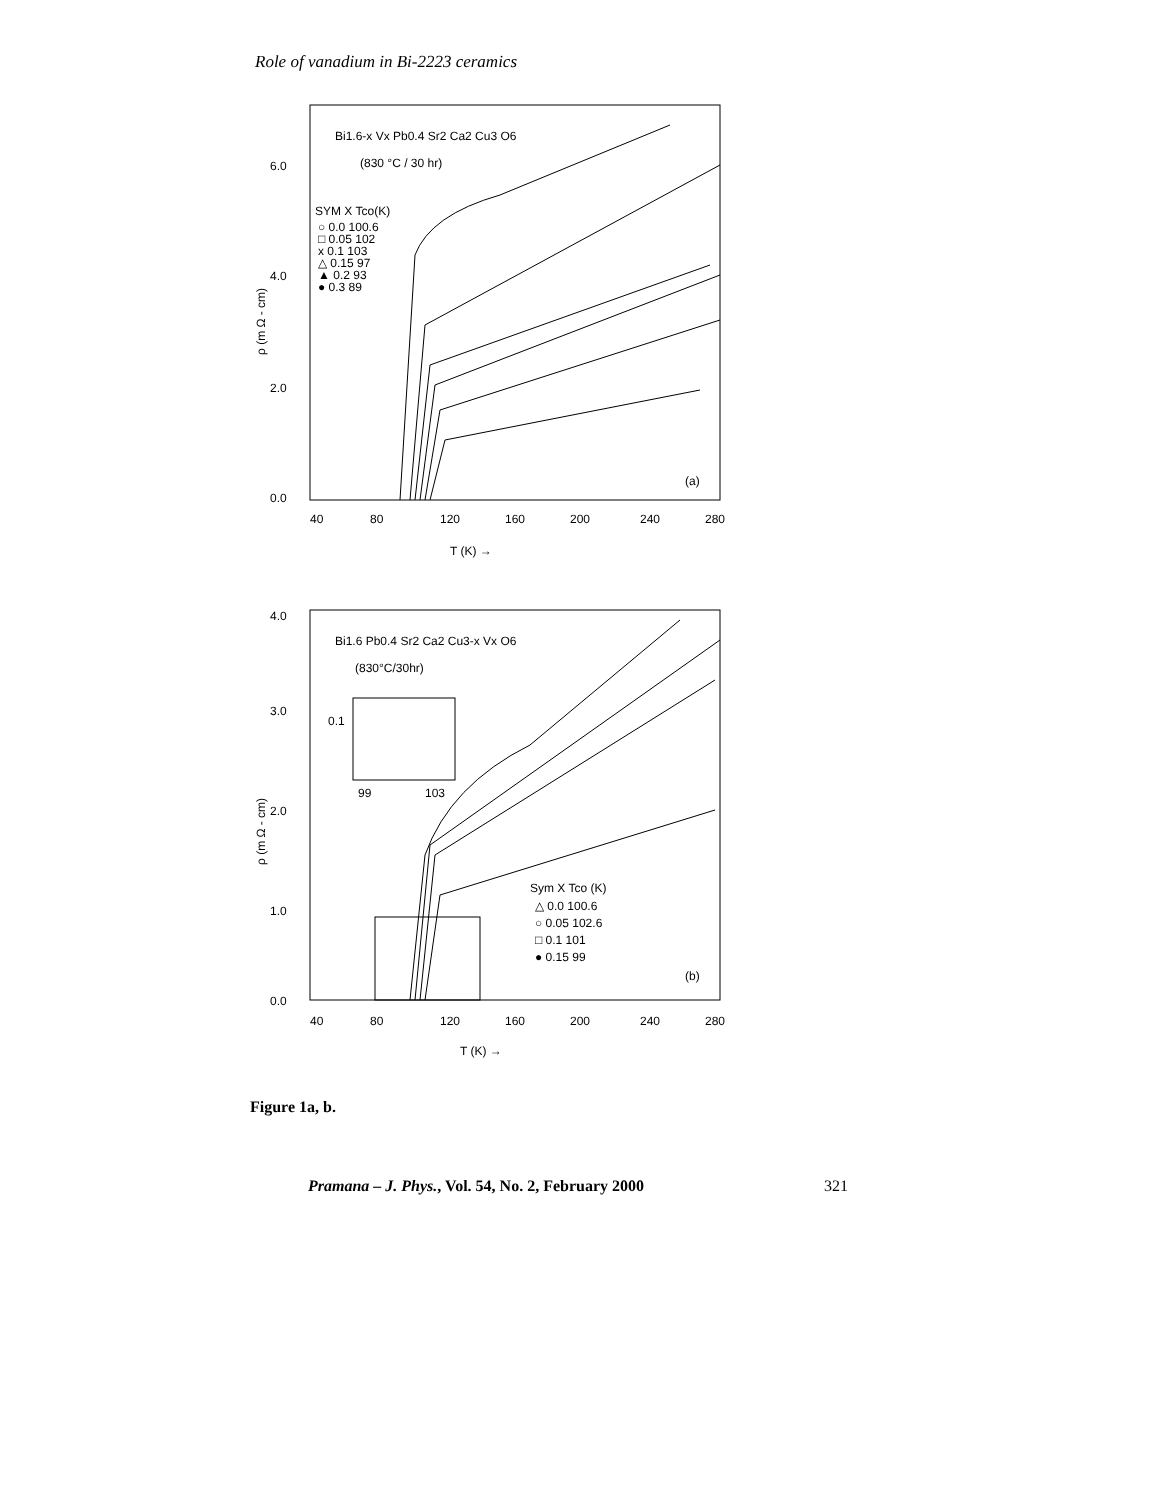Role of vanadium in Bi-2223 ceramics
Bi1.6-x Vx Pb0.4 Sr2 Ca2 Cu3 O6
(830 °C / 30 hr)
SYM X Tco(K)
○ 0.0 100.6
□ 0.05 102
x 0.1 103
△ 0.15 97
▲ 0.2 93
● 0.3 89
6.0
4.0
2.0
0.0
40
80
120
160
200
240
280
T (K) →
ρ (m Ω - cm)
(a)
Bi1.6 Pb0.4 Sr2 Ca2 Cu3-x Vx O6
(830°C/30hr)
0.1
99
103
4.0
3.0
2.0
1.0
0.0
40
80
120
160
200
240
280
T (K) →
ρ (m Ω - cm)
Sym X Tco (K)
△ 0.0 100.6
○ 0.05 102.6
□ 0.1 101
● 0.15 99
(b)
Figure 1a, b.
Pramana – J. Phys., Vol. 54, No. 2, February 2000 321